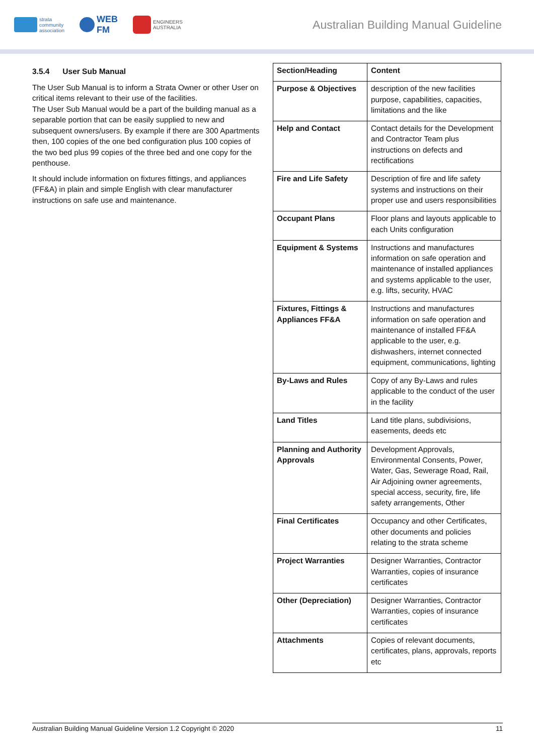strata
community
association
WEB
FM
ENGINEERS
AUSTRALIA
Australian Building Manual Guideline
3.5.4 User Sub Manual
The User Sub Manual is to inform a Strata Owner or other User on critical items relevant to their use of the facilities.
The User Sub Manual would be a part of the building manual as a separable portion that can be easily supplied to new and subsequent owners/users. By example if there are 300 Apartments then, 100 copies of the one bed configuration plus 100 copies of the two bed plus 99 copies of the three bed and one copy for the penthouse.
It should include information on fixtures fittings, and appliances (FF&A) in plain and simple English with clear manufacturer instructions on safe use and maintenance.
| Section/Heading | Content |
| --- | --- |
| Purpose & Objectives | description of the new facilities purpose, capabilities, capacities, limitations and the like |
| Help and Contact | Contact details for the Development and Contractor Team plus instructions on defects and rectifications |
| Fire and Life Safety | Description of fire and life safety systems and instructions on their proper use and users responsibilities |
| Occupant Plans | Floor plans and layouts applicable to each Units configuration |
| Equipment & Systems | Instructions and manufactures information on safe operation and maintenance of installed appliances and systems applicable to the user, e.g. lifts, security, HVAC |
| Fixtures, Fittings & Appliances FF&A | Instructions and manufactures information on safe operation and maintenance of installed FF&A applicable to the user, e.g. dishwashers, internet connected equipment, communications, lighting |
| By-Laws and Rules | Copy of any By-Laws and rules applicable to the conduct of the user in the facility |
| Land Titles | Land title plans, subdivisions, easements, deeds etc |
| Planning and Authority Approvals | Development Approvals, Environmental Consents, Power, Water, Gas, Sewerage Road, Rail, Air Adjoining owner agreements, special access, security, fire, life safety arrangements, Other |
| Final Certificates | Occupancy and other Certificates, other documents and policies relating to the strata scheme |
| Project Warranties | Designer Warranties, Contractor Warranties, copies of insurance certificates |
| Other (Depreciation) | Designer Warranties, Contractor Warranties, copies of insurance certificates |
| Attachments | Copies of relevant documents, certificates, plans, approvals, reports etc |
Australian Building Manual Guideline Version 1.2 Copyright © 2020 11